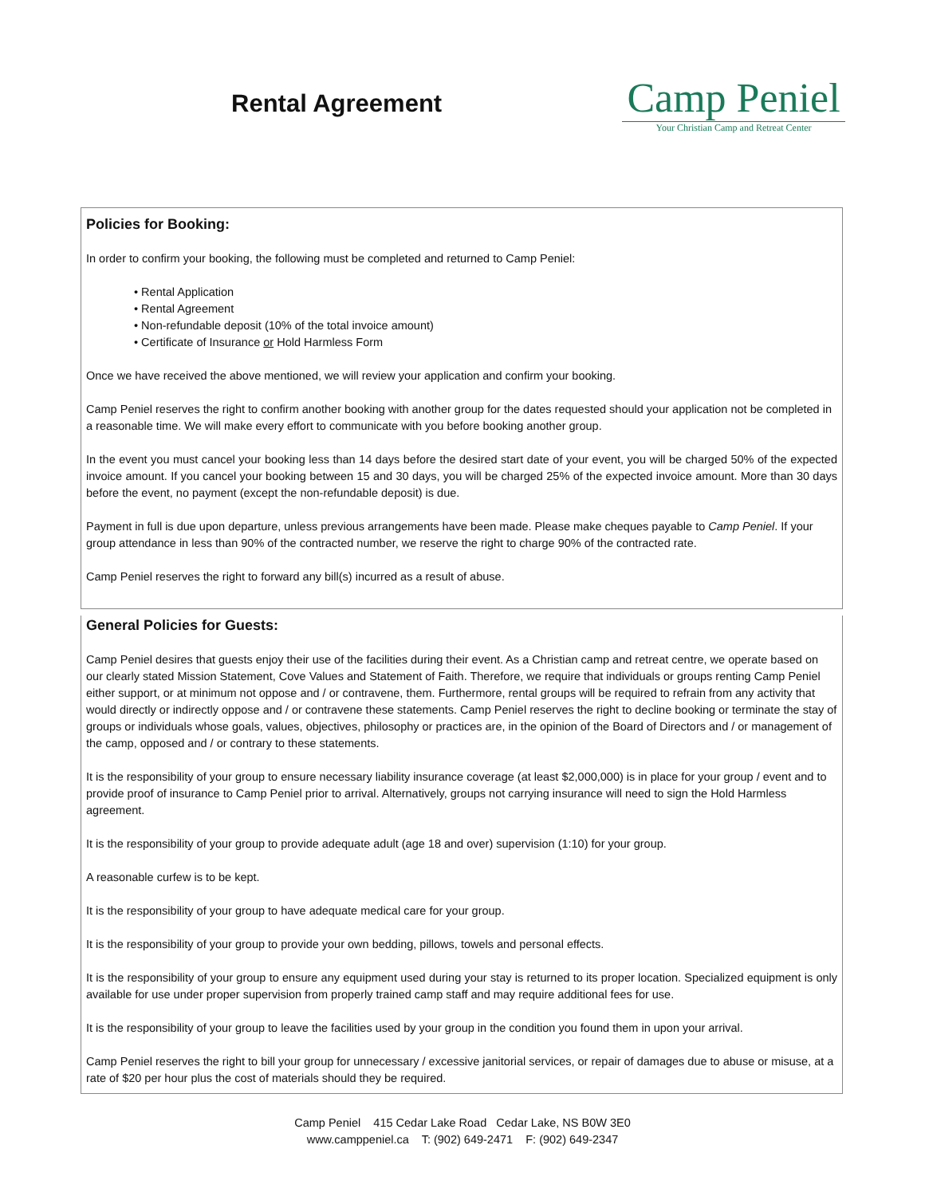Rental Agreement
Camp Peniel
Your Christian Camp and Retreat Center
Policies for Booking:
In order to confirm your booking, the following must be completed and returned to Camp Peniel:
• Rental Application
• Rental Agreement
• Non-refundable deposit (10% of the total invoice amount)
• Certificate of Insurance or Hold Harmless Form
Once we have received the above mentioned, we will review your application and confirm your booking.
Camp Peniel reserves the right to confirm another booking with another group for the dates requested should your application not be completed in a reasonable time. We will make every effort to communicate with you before booking another group.
In the event you must cancel your booking less than 14 days before the desired start date of your event, you will be charged 50% of the expected invoice amount. If you cancel your booking between 15 and 30 days, you will be charged 25% of the expected invoice amount. More than 30 days before the event, no payment (except the non-refundable deposit) is due.
Payment in full is due upon departure, unless previous arrangements have been made. Please make cheques payable to Camp Peniel. If your group attendance in less than 90% of the contracted number, we reserve the right to charge 90% of the contracted rate.
Camp Peniel reserves the right to forward any bill(s) incurred as a result of abuse.
General Policies for Guests:
Camp Peniel desires that guests enjoy their use of the facilities during their event. As a Christian camp and retreat centre, we operate based on our clearly stated Mission Statement, Cove Values and Statement of Faith. Therefore, we require that individuals or groups renting Camp Peniel either support, or at minimum not oppose and / or contravene, them. Furthermore, rental groups will be required to refrain from any activity that would directly or indirectly oppose and / or contravene these statements. Camp Peniel reserves the right to decline booking or terminate the stay of groups or individuals whose goals, values, objectives, philosophy or practices are, in the opinion of the Board of Directors and / or management of the camp, opposed and / or contrary to these statements.
It is the responsibility of your group to ensure necessary liability insurance coverage (at least $2,000,000) is in place for your group / event and to provide proof of insurance to Camp Peniel prior to arrival. Alternatively, groups not carrying insurance will need to sign the Hold Harmless agreement.
It is the responsibility of your group to provide adequate adult (age 18 and over) supervision (1:10) for your group.
A reasonable curfew is to be kept.
It is the responsibility of your group to have adequate medical care for your group.
It is the responsibility of your group to provide your own bedding, pillows, towels and personal effects.
It is the responsibility of your group to ensure any equipment used during your stay is returned to its proper location. Specialized equipment is only available for use under proper supervision from properly trained camp staff and may require additional fees for use.
It is the responsibility of your group to leave the facilities used by your group in the condition you found them in upon your arrival.
Camp Peniel reserves the right to bill your group for unnecessary / excessive janitorial services, or repair of damages due to abuse or misuse, at a rate of $20 per hour plus the cost of materials should they be required.
Camp Peniel 415 Cedar Lake Road Cedar Lake, NS B0W 3E0
www.camppeniel.ca T: (902) 649-2471 F: (902) 649-2347